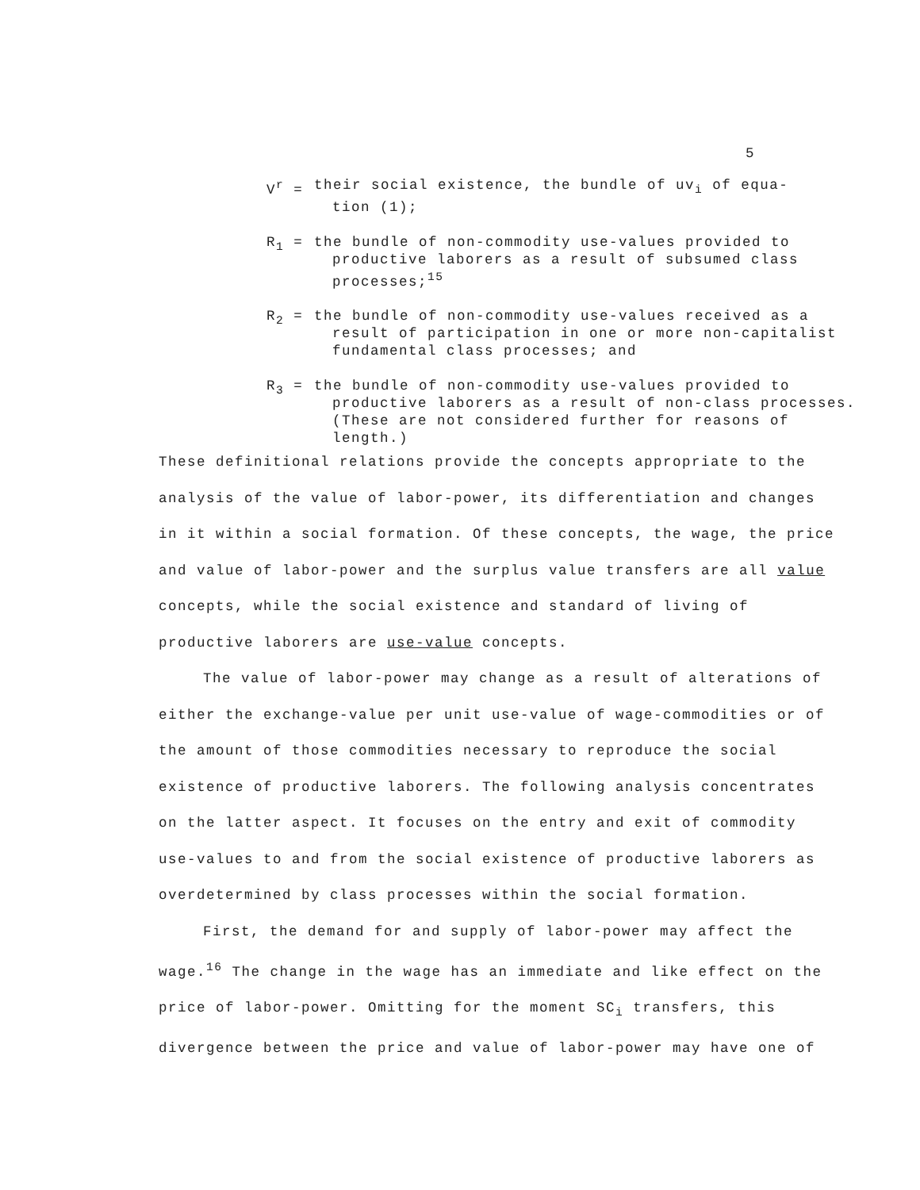5
V<sup>r</sup> = their social existence, the bundle of uv<sub>i</sub> of equa-
tion (1);
R<sub>1</sub> = the bundle of non-commodity use-values provided to
productive laborers as a result of subsumed class processes;<sup>15</sup>
R<sub>2</sub> = the bundle of non-commodity use-values received as a
result of participation in one or more non-capitalist fundamental class processes; and
R<sub>3</sub> = the bundle of non-commodity use-values provided to
productive laborers as a result of non-class processes. (These are not considered further for reasons of length.)
These definitional relations provide the concepts appropriate to the analysis of the value of labor-power, its differentiation and changes in it within a social formation. Of these concepts, the wage, the price and value of labor-power and the surplus value transfers are all value concepts, while the social existence and standard of living of productive laborers are use-value concepts.
The value of labor-power may change as a result of alterations of either the exchange-value per unit use-value of wage-commodities or of the amount of those commodities necessary to reproduce the social existence of productive laborers. The following analysis concentrates on the latter aspect. It focuses on the entry and exit of commodity use-values to and from the social existence of productive laborers as overdetermined by class processes within the social formation.
First, the demand for and supply of labor-power may affect the wage.<sup>16</sup> The change in the wage has an immediate and like effect on the price of labor-power. Omitting for the moment SC<sub>i</sub> transfers, this divergence between the price and value of labor-power may have one of